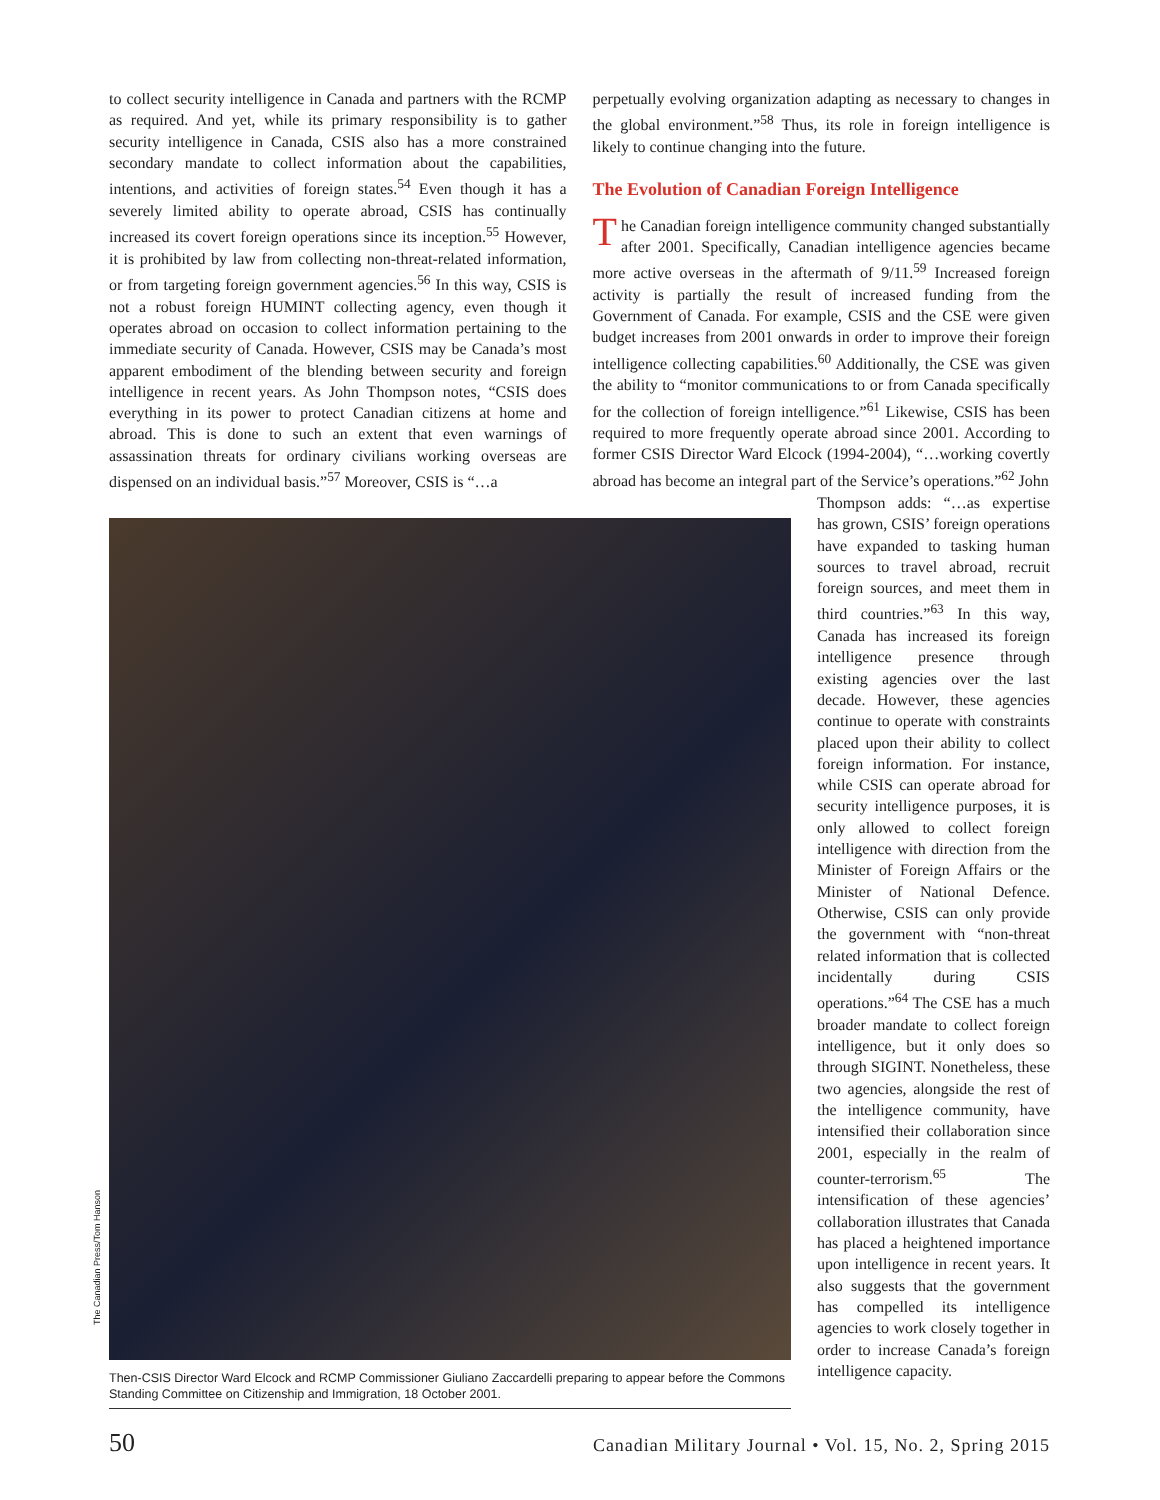to collect security intelligence in Canada and partners with the RCMP as required. And yet, while its primary responsibility is to gather security intelligence in Canada, CSIS also has a more constrained secondary mandate to collect information about the capabilities, intentions, and activities of foreign states.<sup>54</sup> Even though it has a severely limited ability to operate abroad, CSIS has continually increased its covert foreign operations since its inception.<sup>55</sup> However, it is prohibited by law from collecting non-threat-related information, or from targeting foreign government agencies.<sup>56</sup> In this way, CSIS is not a robust foreign HUMINT collecting agency, even though it operates abroad on occasion to collect information pertaining to the immediate security of Canada. However, CSIS may be Canada’s most apparent embodiment of the blending between security and foreign intelligence in recent years. As John Thompson notes, “CSIS does everything in its power to protect Canadian citizens at home and abroad. This is done to such an extent that even warnings of assassination threats for ordinary civilians working overseas are dispensed on an individual basis.”<sup>57</sup> Moreover, CSIS is “…a
perpetually evolving organization adapting as necessary to changes in the global environment.”<sup>58</sup> Thus, its role in foreign intelligence is likely to continue changing into the future.
The Evolution of Canadian Foreign Intelligence
The Canadian foreign intelligence community changed substantially after 2001. Specifically, Canadian intelligence agencies became more active overseas in the aftermath of 9/11.<sup>59</sup> Increased foreign activity is partially the result of increased funding from the Government of Canada. For example, CSIS and the CSE were given budget increases from 2001 onwards in order to improve their foreign intelligence collecting capabilities.<sup>60</sup> Additionally, the CSE was given the ability to “monitor communications to or from Canada specifically for the collection of foreign intelligence.”<sup>61</sup> Likewise, CSIS has been required to more frequently operate abroad since 2001. According to former CSIS Director Ward Elcock (1994-2004), “…working covertly abroad has become an integral part of the Service’s operations.”<sup>62</sup> John
Then-CSIS Director Ward Elcock and RCMP Commissioner Giuliano Zaccardelli preparing to appear before the Commons Standing Committee on Citizenship and Immigration, 18 October 2001.
Thompson adds: “…as expertise has grown, CSIS’ foreign operations have expanded to tasking human sources to travel abroad, recruit foreign sources, and meet them in third countries.”<sup>63</sup> In this way, Canada has increased its foreign intelligence presence through existing agencies over the last decade. However, these agencies continue to operate with constraints placed upon their ability to collect foreign information. For instance, while CSIS can operate abroad for security intelligence purposes, it is only allowed to collect foreign intelligence with direction from the Minister of Foreign Affairs or the Minister of National Defence. Otherwise, CSIS can only provide the government with “non-threat related information that is collected incidentally during CSIS operations.”<sup>64</sup> The CSE has a much broader mandate to collect foreign intelligence, but it only does so through SIGINT. Nonetheless, these two agencies, alongside the rest of the intelligence community, have intensified their collaboration since 2001, especially in the realm of counter-terrorism.<sup>65</sup> The intensification of these agencies’ collaboration illustrates that Canada has placed a heightened importance upon intelligence in recent years. It also suggests that the government has compelled its intelligence agencies to work closely together in order to increase Canada’s foreign intelligence capacity.
The Canadian Press/Tom Hanson
50 Canadian Military Journal • Vol. 15, No. 2, Spring 2015